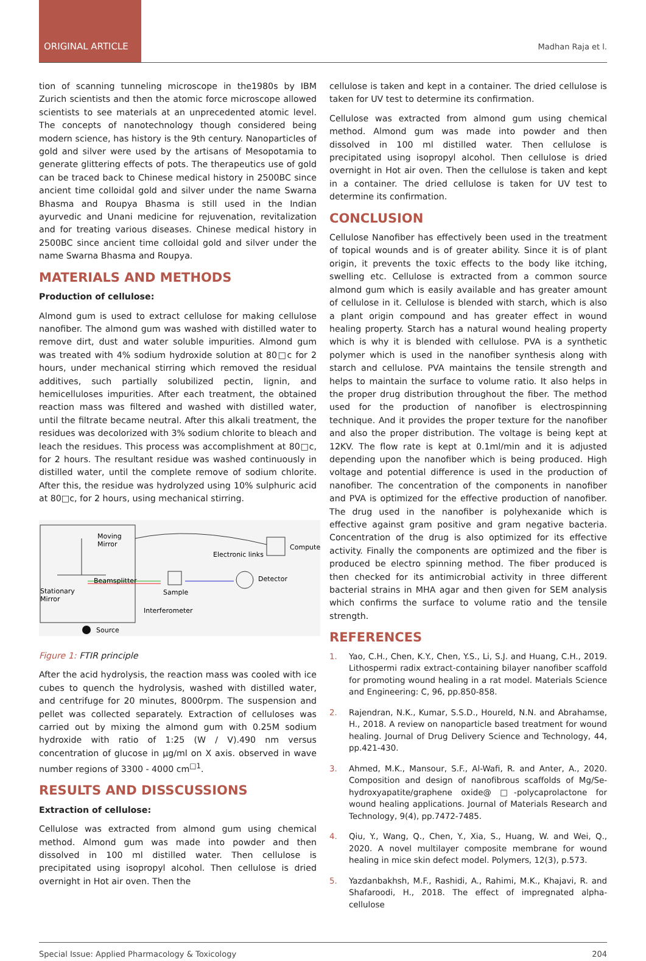ORIGINAL ARTICLE
Madhan Raja et l.
tion of scanning tunneling microscope in the1980s by IBM Zurich scientists and then the atomic force microscope allowed scientists to see materials at an unprecedented atomic level. The concepts of nanotechnology though considered being modern science, has history is the 9th century. Nanoparticles of gold and silver were used by the artisans of Mesopotamia to generate glittering effects of pots. The therapeutics use of gold can be traced back to Chinese medical history in 2500BC since ancient time colloidal gold and silver under the name Swarna Bhasma and Roupya Bhasma is still used in the Indian ayurvedic and Unani medicine for rejuvenation, revitalization and for treating various diseases. Chinese medical history in 2500BC since ancient time colloidal gold and silver under the name Swarna Bhasma and Roupya.
MATERIALS AND METHODS
Production of cellulose:
Almond gum is used to extract cellulose for making cellulose nanofiber. The almond gum was washed with distilled water to remove dirt, dust and water soluble impurities. Almond gum was treated with 4% sodium hydroxide solution at 80□c for 2 hours, under mechanical stirring which removed the residual additives, such partially solubilized pectin, lignin, and hemicelluloses impurities. After each treatment, the obtained reaction mass was filtered and washed with distilled water, until the filtrate became neutral. After this alkali treatment, the residues was decolorized with 3% sodium chlorite to bleach and leach the residues. This process was accomplishment at 80□c, for 2 hours. The resultant residue was washed continuously in distilled water, until the complete remove of sodium chlorite. After this, the residue was hydrolyzed using 10% sulphuric acid at 80□c, for 2 hours, using mechanical stirring.
Moving
Mirror
Electronic links
Computer
Beamsplitter
Detector
Stationary
Mirror
Sample
Interferometer
Source
Figure 1: FTIR principle
After the acid hydrolysis, the reaction mass was cooled with ice cubes to quench the hydrolysis, washed with distilled water, and centrifuge for 20 minutes, 8000rpm. The suspension and pellet was collected separately. Extraction of celluloses was carried out by mixing the almond gum with 0.25M sodium hydroxide with ratio of 1:25 (W / V).490 nm versus concentration of glucose in µg/ml on X axis. observed in wave number regions of 3300 - 4000 cm<sup>□1</sup>.
RESULTS AND DISSCUSSIONS
Extraction of cellulose:
Cellulose was extracted from almond gum using chemical method. Almond gum was made into powder and then dissolved in 100 ml distilled water. Then cellulose is precipitated using isopropyl alcohol. Then cellulose is dried overnight in Hot air oven. Then the
cellulose is taken and kept in a container. The dried cellulose is taken for UV test to determine its confirmation.
Cellulose was extracted from almond gum using chemical method. Almond gum was made into powder and then dissolved in 100 ml distilled water. Then cellulose is precipitated using isopropyl alcohol. Then cellulose is dried overnight in Hot air oven. Then the cellulose is taken and kept in a container. The dried cellulose is taken for UV test to determine its confirmation.
CONCLUSION
Cellulose Nanofiber has effectively been used in the treatment of topical wounds and is of greater ability. Since it is of plant origin, it prevents the toxic effects to the body like itching, swelling etc. Cellulose is extracted from a common source almond gum which is easily available and has greater amount of cellulose in it. Cellulose is blended with starch, which is also a plant origin compound and has greater effect in wound healing property. Starch has a natural wound healing property which is why it is blended with cellulose. PVA is a synthetic polymer which is used in the nanofiber synthesis along with starch and cellulose. PVA maintains the tensile strength and helps to maintain the surface to volume ratio. It also helps in the proper drug distribution throughout the fiber. The method used for the production of nanofiber is electrospinning technique. And it provides the proper texture for the nanofiber and also the proper distribution. The voltage is being kept at 12KV. The flow rate is kept at 0.1ml/min and it is adjusted depending upon the nanofiber which is being produced. High voltage and potential difference is used in the production of nanofiber. The concentration of the components in nanofiber and PVA is optimized for the effective production of nanofiber. The drug used in the nanofiber is polyhexanide which is effective against gram positive and gram negative bacteria. Concentration of the drug is also optimized for its effective activity. Finally the components are optimized and the fiber is produced be electro spinning method. The fiber produced is then checked for its antimicrobial activity in three different bacterial strains in MHA agar and then given for SEM analysis which confirms the surface to volume ratio and the tensile strength.
REFERENCES
1. Yao, C.H., Chen, K.Y., Chen, Y.S., Li, S.J. and Huang, C.H., 2019. Lithospermi radix extract-containing bilayer nanofiber scaffold for promoting wound healing in a rat model. Materials Science and Engineering: C, 96, pp.850-858.
2. Rajendran, N.K., Kumar, S.S.D., Houreld, N.N. and Abrahamse, H., 2018. A review on nanoparticle based treatment for wound healing. Journal of Drug Delivery Science and Technology, 44, pp.421-430.
3. Ahmed, M.K., Mansour, S.F., Al-Wafi, R. and Anter, A., 2020. Composition and design of nanofibrous scaffolds of Mg/Se-hydroxyapatite/graphene oxide@ □-polycaprolactone for wound healing applications. Journal of Materials Research and Technology, 9(4), pp.7472-7485.
4. Qiu, Y., Wang, Q., Chen, Y., Xia, S., Huang, W. and Wei, Q., 2020. A novel multilayer composite membrane for wound healing in mice skin defect model. Polymers, 12(3), p.573.
5. Yazdanbakhsh, M.F., Rashidi, A., Rahimi, M.K., Khajavi, R. and Shafaroodi, H., 2018. The effect of impregnated alpha-cellulose
Special Issue: Applied Pharmacology & Toxicology 204